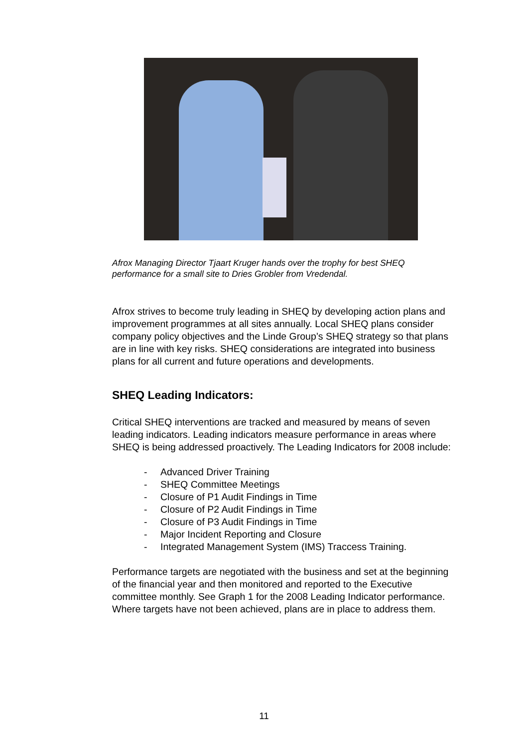Afrox Managing Director Tjaart Kruger hands over the trophy for best SHEQ performance for a small site to Dries Grobler from Vredendal.
Afrox strives to become truly leading in SHEQ by developing action plans and improvement programmes at all sites annually. Local SHEQ plans consider company policy objectives and the Linde Group’s SHEQ strategy so that plans are in line with key risks. SHEQ considerations are integrated into business plans for all current and future operations and developments.
SHEQ Leading Indicators:
Critical SHEQ interventions are tracked and measured by means of seven leading indicators. Leading indicators measure performance in areas where SHEQ is being addressed proactively. The Leading Indicators for 2008 include:
- Advanced Driver Training
- SHEQ Committee Meetings
- Closure of P1 Audit Findings in Time
- Closure of P2 Audit Findings in Time
- Closure of P3 Audit Findings in Time
- Major Incident Reporting and Closure
- Integrated Management System (IMS) Traccess Training.
Performance targets are negotiated with the business and set at the beginning of the financial year and then monitored and reported to the Executive committee monthly. See Graph 1 for the 2008 Leading Indicator performance. Where targets have not been achieved, plans are in place to address them.
11